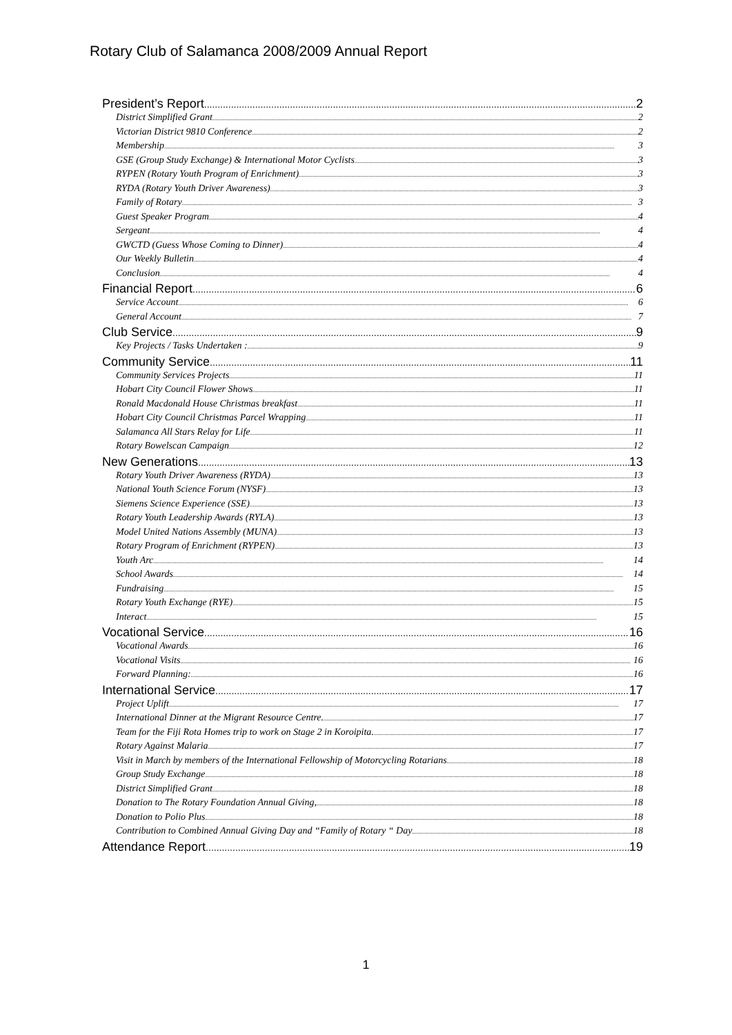Rotary Club of Salamanca 2008/2009 Annual Report
President’s Report 2
District Simplified Grant 2
Victorian District 9810 Conference 2
Membership 3
GSE (Group Study Exchange) & International Motor Cyclists 3
RYPEN (Rotary Youth Program of Enrichment) 3
RYDA (Rotary Youth Driver Awareness) 3
Family of Rotary 3
Guest Speaker Program 4
Sergeant 4
GWCTD (Guess Whose Coming to Dinner) 4
Our Weekly Bulletin 4
Conclusion 4
Financial Report 6
Service Account 6
General Account 7
Club Service 9
Key Projects / Tasks Undertaken : 9
Community Service 11
Community Services Projects 11
Hobart City Council Flower Shows 11
Ronald Macdonald House Christmas breakfast 11
Hobart City Council Christmas Parcel Wrapping 11
Salamanca All Stars Relay for Life 11
Rotary Bowelscan Campaign 12
New Generations 13
Rotary Youth Driver Awareness (RYDA) 13
National Youth Science Forum (NYSF) 13
Siemens Science Experience (SSE) 13
Rotary Youth Leadership Awards (RYLA) 13
Model United Nations Assembly (MUNA) 13
Rotary Program of Enrichment (RYPEN) 13
Youth Arc 14
School Awards 14
Fundraising 15
Rotary Youth Exchange (RYE) 15
Interact 15
Vocational Service 16
Vocational Awards 16
Vocational Visits 16
Forward Planning: 16
International Service 17
Project Uplift 17
International Dinner at the Migrant Resource Centre. 17
Team for the Fiji Rota Homes trip to work on Stage 2 in Koroipita. 17
Rotary Against Malaria 17
Visit in March by members of the International Fellowship of Motorcycling Rotarians 18
Group Study Exchange 18
District Simplified Grant 18
Donation to The Rotary Foundation Annual Giving, 18
Donation to Polio Plus 18
Contribution to Combined Annual Giving Day and “Family of Rotary “ Day 18
Attendance Report 19
1